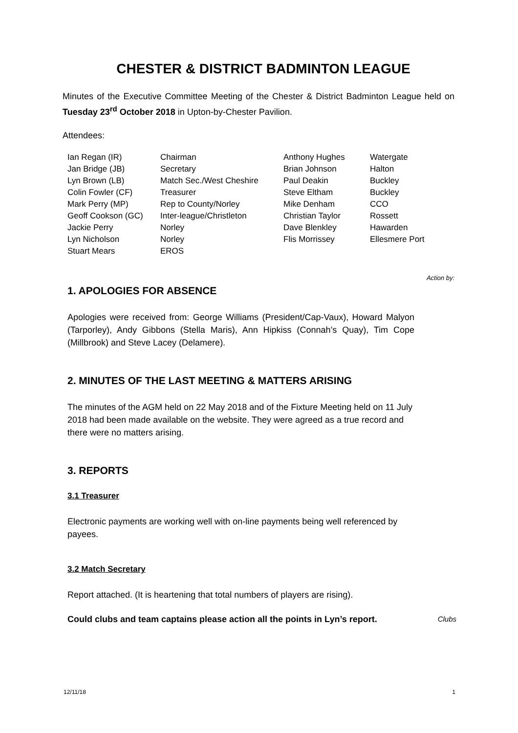CHESTER & DISTRICT BADMINTON LEAGUE
Minutes of the Executive Committee Meeting of the Chester & District Badminton League held on Tuesday 23<sup>rd</sup> October 2018 in Upton-by-Chester Pavilion.
Attendees:
| Ian Regan (IR) | Chairman | Anthony Hughes | Watergate |
| Jan Bridge (JB) | Secretary | Brian Johnson | Halton |
| Lyn Brown (LB) | Match Sec./West Cheshire | Paul Deakin | Buckley |
| Colin Fowler (CF) | Treasurer | Steve Eltham | Buckley |
| Mark Perry (MP) | Rep to County/Norley | Mike Denham | CCO |
| Geoff Cookson (GC) | Inter-league/Christleton | Christian Taylor | Rossett |
| Jackie Perry | Norley | Dave Blenkley | Hawarden |
| Lyn Nicholson | Norley | Flis Morrissey | Ellesmere Port |
| Stuart Mears | EROS | | |
Action by:
1. APOLOGIES FOR ABSENCE
Apologies were received from: George Williams (President/Cap-Vaux), Howard Malyon (Tarporley), Andy Gibbons (Stella Maris), Ann Hipkiss (Connah’s Quay), Tim Cope (Millbrook) and Steve Lacey (Delamere).
2. MINUTES OF THE LAST MEETING & MATTERS ARISING
The minutes of the AGM held on 22 May 2018 and of the Fixture Meeting held on 11 July 2018 had been made available on the website. They were agreed as a true record and there were no matters arising.
3. REPORTS
3.1 Treasurer
Electronic payments are working well with on-line payments being well referenced by payees.
3.2 Match Secretary
Report attached. (It is heartening that total numbers of players are rising).
Could clubs and team captains please action all the points in Lyn’s report. Clubs
12/11/18 1